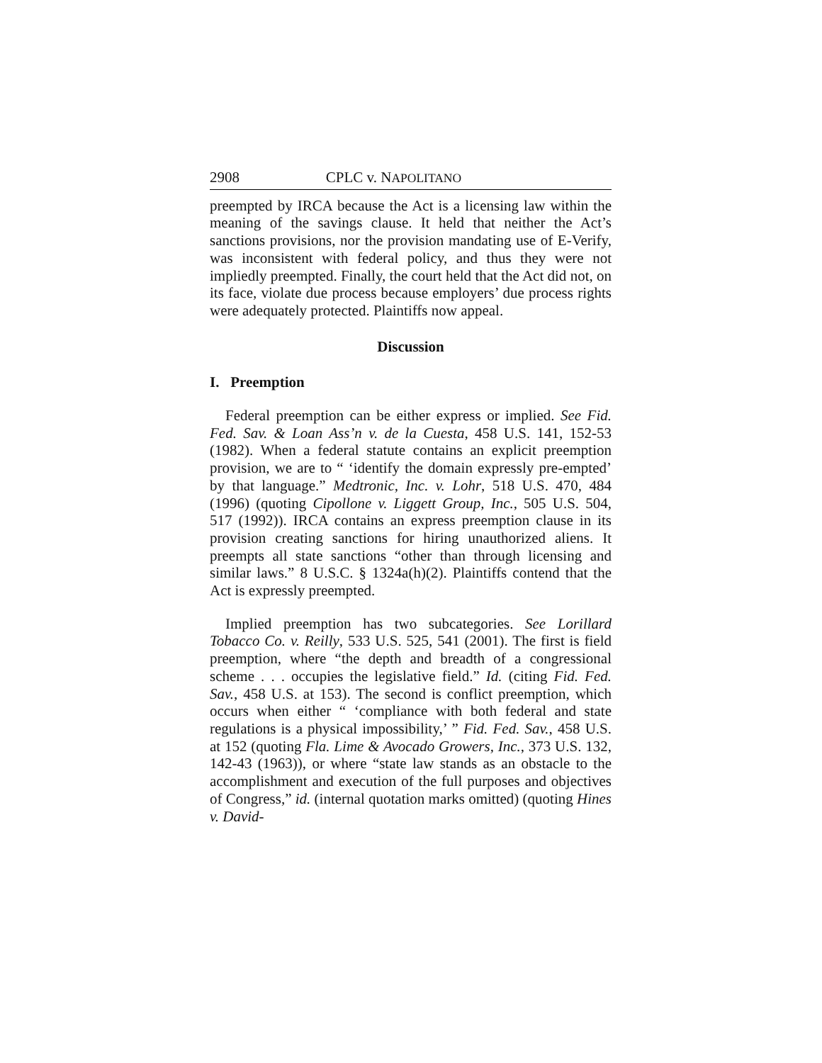2908 CPLC v. NAPOLITANO
preempted by IRCA because the Act is a licensing law within the meaning of the savings clause. It held that neither the Act’s sanctions provisions, nor the provision mandating use of E-Verify, was inconsistent with federal policy, and thus they were not impliedly preempted. Finally, the court held that the Act did not, on its face, violate due process because employers’ due process rights were adequately protected. Plaintiffs now appeal.
Discussion
I. Preemption
Federal preemption can be either express or implied. See Fid. Fed. Sav. & Loan Ass’n v. de la Cuesta, 458 U.S. 141, 152-53 (1982). When a federal statute contains an explicit preemption provision, we are to “ ‘identify the domain expressly pre-empted’ by that language.” Medtronic, Inc. v. Lohr, 518 U.S. 470, 484 (1996) (quoting Cipollone v. Liggett Group, Inc., 505 U.S. 504, 517 (1992)). IRCA contains an express preemption clause in its provision creating sanctions for hiring unauthorized aliens. It preempts all state sanctions “other than through licensing and similar laws.” 8 U.S.C. § 1324a(h)(2). Plaintiffs contend that the Act is expressly preempted.
Implied preemption has two subcategories. See Lorillard Tobacco Co. v. Reilly, 533 U.S. 525, 541 (2001). The first is field preemption, where “the depth and breadth of a congressional scheme . . . occupies the legislative field.” Id. (citing Fid. Fed. Sav., 458 U.S. at 153). The second is conflict preemption, which occurs when either “ ‘compliance with both federal and state regulations is a physical impossibility,’ ” Fid. Fed. Sav., 458 U.S. at 152 (quoting Fla. Lime & Avocado Growers, Inc., 373 U.S. 132, 142-43 (1963)), or where “state law stands as an obstacle to the accomplishment and execution of the full purposes and objectives of Congress,” id. (internal quotation marks omitted) (quoting Hines v. David-